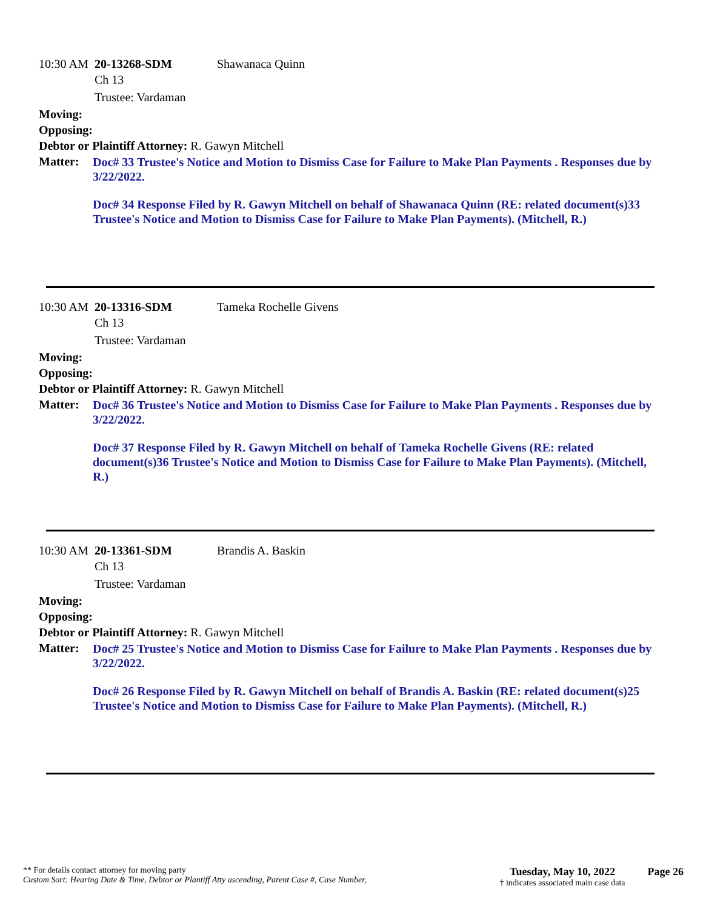10:30 AM 20-13268-SDM Shawanaca Quinn
Ch 13
Trustee: Vardaman
Moving:
Opposing:
Debtor or Plaintiff Attorney: R. Gawyn Mitchell
Matter:
Doc# 33 Trustee's Notice and Motion to Dismiss Case for Failure to Make Plan Payments . Responses due by 3/22/2022.
Doc# 34 Response Filed by R. Gawyn Mitchell on behalf of Shawanaca Quinn (RE: related document(s)33 Trustee's Notice and Motion to Dismiss Case for Failure to Make Plan Payments). (Mitchell, R.)
10:30 AM 20-13316-SDM Tameka Rochelle Givens
Ch 13
Trustee: Vardaman
Moving:
Opposing:
Debtor or Plaintiff Attorney: R. Gawyn Mitchell
Matter:
Doc# 36 Trustee's Notice and Motion to Dismiss Case for Failure to Make Plan Payments . Responses due by 3/22/2022.
Doc# 37 Response Filed by R. Gawyn Mitchell on behalf of Tameka Rochelle Givens (RE: related document(s)36 Trustee's Notice and Motion to Dismiss Case for Failure to Make Plan Payments). (Mitchell, R.)
10:30 AM 20-13361-SDM Brandis A. Baskin
Ch 13
Trustee: Vardaman
Moving:
Opposing:
Debtor or Plaintiff Attorney: R. Gawyn Mitchell
Matter:
Doc# 25 Trustee's Notice and Motion to Dismiss Case for Failure to Make Plan Payments . Responses due by 3/22/2022.
Doc# 26 Response Filed by R. Gawyn Mitchell on behalf of Brandis A. Baskin (RE: related document(s)25 Trustee's Notice and Motion to Dismiss Case for Failure to Make Plan Payments). (Mitchell, R.)
** For details contact attorney for moving party
Custom Sort: Hearing Date & Time, Debtor or Plantiff Atty ascending, Parent Case #, Case Number,
Tuesday, May 10, 2022
† indicates associated main case data
Page 26